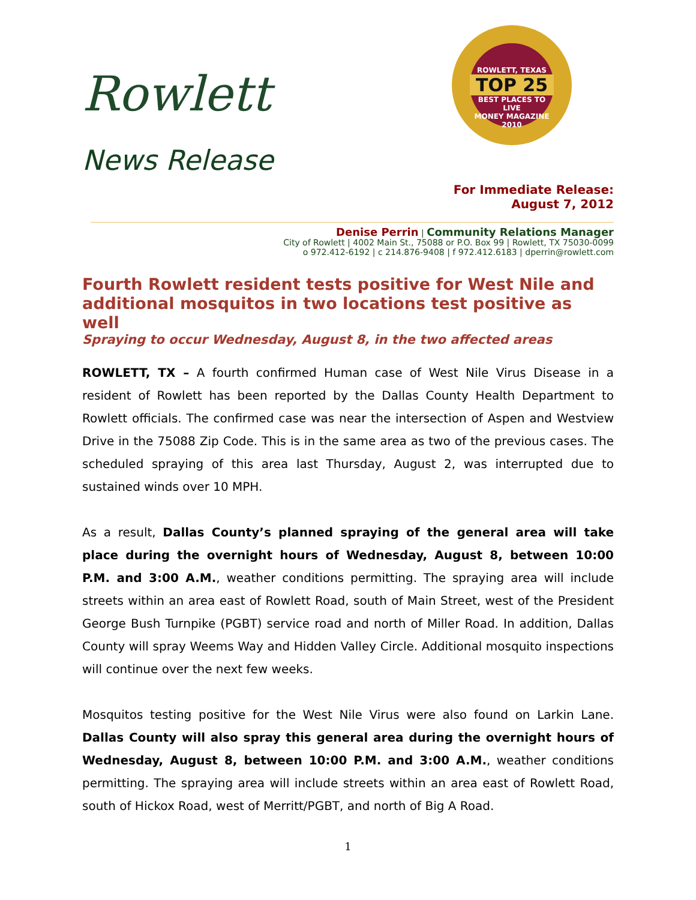Rowlett
News Release
ROWLETT, TEXAS
TOP 25
BEST PLACES TO LIVE
MONEY MAGAZINE 2010
For Immediate Release:
August 7, 2012
Denise Perrin | Community Relations Manager
City of Rowlett | 4002 Main St., 75088 or P.O. Box 99 | Rowlett, TX 75030-0099
o 972.412-6192 | c 214.876-9408 | f 972.412.6183 | dperrin@rowlett.com
Fourth Rowlett resident tests positive for West Nile and additional mosquitos in two locations test positive as well
Spraying to occur Wednesday, August 8, in the two affected areas
ROWLETT, TX – A fourth confirmed Human case of West Nile Virus Disease in a resident of Rowlett has been reported by the Dallas County Health Department to Rowlett officials. The confirmed case was near the intersection of Aspen and Westview Drive in the 75088 Zip Code. This is in the same area as two of the previous cases. The scheduled spraying of this area last Thursday, August 2, was interrupted due to sustained winds over 10 MPH.
As a result, Dallas County’s planned spraying of the general area will take place during the overnight hours of Wednesday, August 8, between 10:00 P.M. and 3:00 A.M., weather conditions permitting. The spraying area will include streets within an area east of Rowlett Road, south of Main Street, west of the President George Bush Turnpike (PGBT) service road and north of Miller Road. In addition, Dallas County will spray Weems Way and Hidden Valley Circle. Additional mosquito inspections will continue over the next few weeks.
Mosquitos testing positive for the West Nile Virus were also found on Larkin Lane. Dallas County will also spray this general area during the overnight hours of Wednesday, August 8, between 10:00 P.M. and 3:00 A.M., weather conditions permitting. The spraying area will include streets within an area east of Rowlett Road, south of Hickox Road, west of Merritt/PGBT, and north of Big A Road.
1